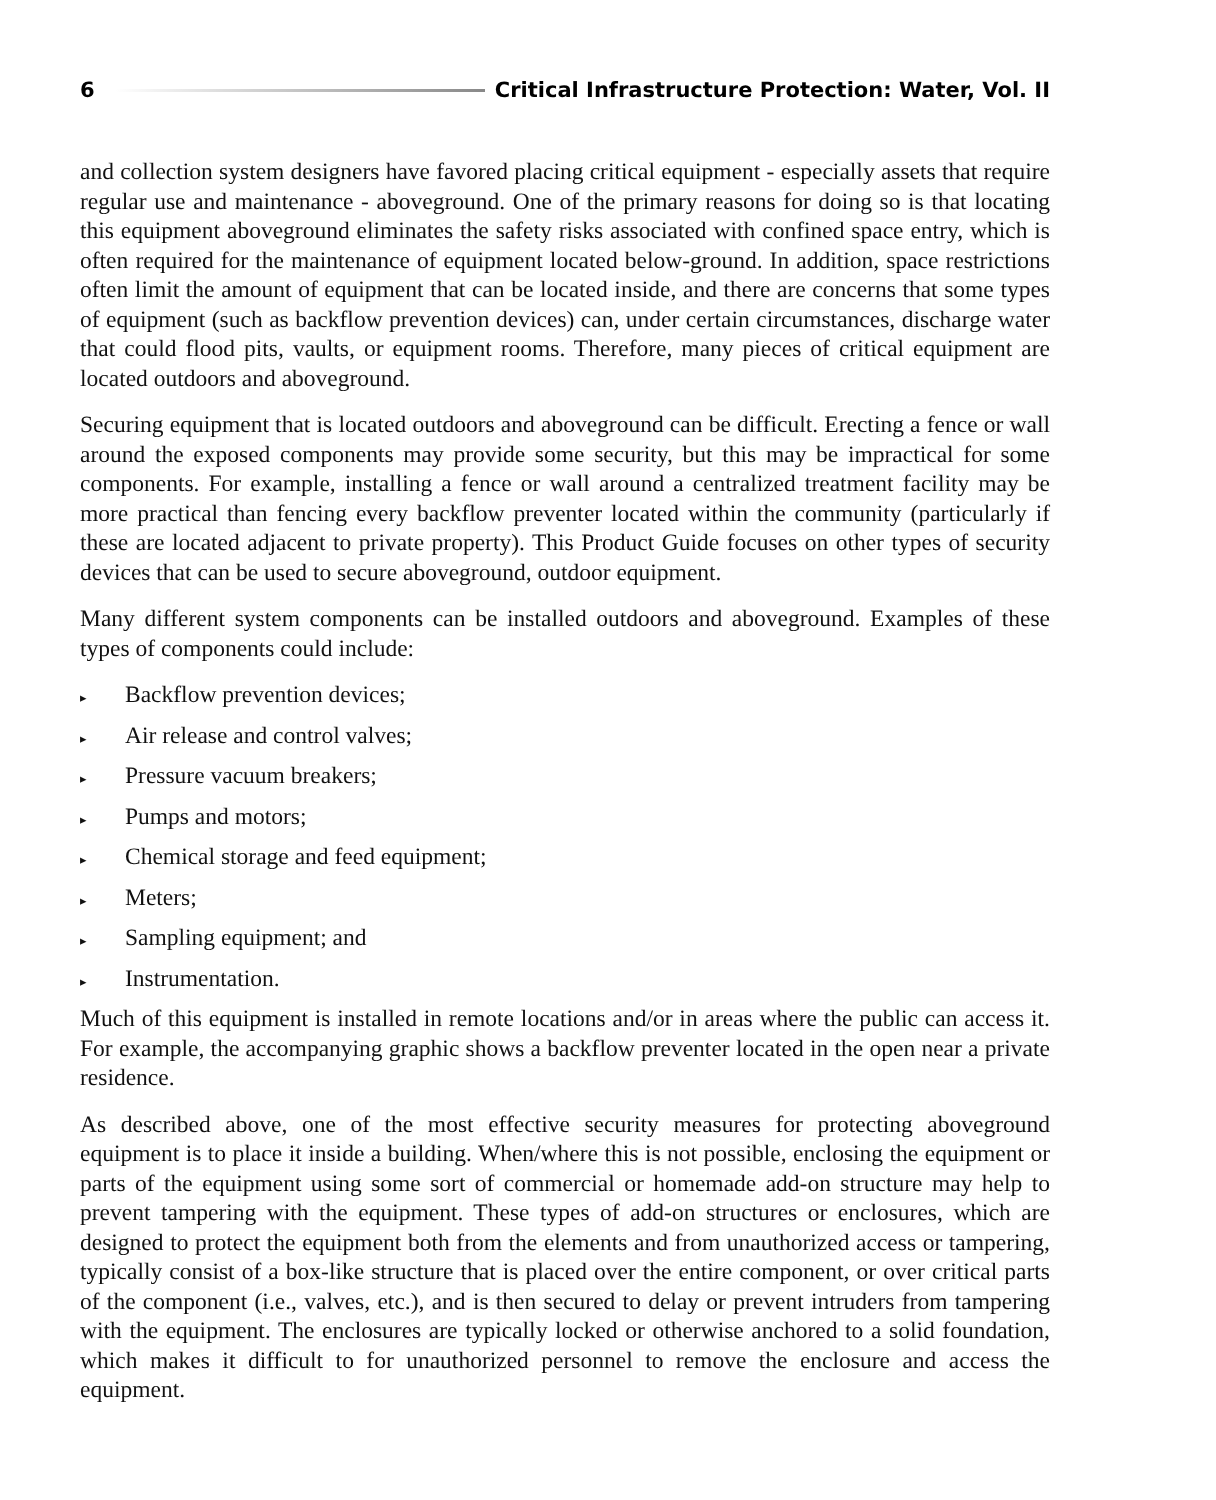6
Critical Infrastructure Protection: Water, Vol. II
and collection system designers have favored placing critical equipment - especially assets that require regular use and maintenance - aboveground. One of the primary reasons for doing so is that locating this equipment aboveground eliminates the safety risks associated with confined space entry, which is often required for the maintenance of equipment located below-ground. In addition, space restrictions often limit the amount of equipment that can be located inside, and there are concerns that some types of equipment (such as backflow prevention devices) can, under certain circumstances, discharge water that could flood pits, vaults, or equipment rooms. Therefore, many pieces of critical equipment are located outdoors and aboveground.
Securing equipment that is located outdoors and aboveground can be difficult. Erecting a fence or wall around the exposed components may provide some security, but this may be impractical for some components. For example, installing a fence or wall around a centralized treatment facility may be more practical than fencing every backflow preventer located within the community (particularly if these are located adjacent to private property). This Product Guide focuses on other types of security devices that can be used to secure aboveground, outdoor equipment.
Many different system components can be installed outdoors and aboveground. Examples of these types of components could include:
▸ Backflow prevention devices;
▸ Air release and control valves;
▸ Pressure vacuum breakers;
▸ Pumps and motors;
▸ Chemical storage and feed equipment;
▸ Meters;
▸ Sampling equipment; and
▸ Instrumentation.
Much of this equipment is installed in remote locations and/or in areas where the public can access it. For example, the accompanying graphic shows a backflow preventer located in the open near a private residence.
As described above, one of the most effective security measures for protecting aboveground equipment is to place it inside a building. When/where this is not possible, enclosing the equipment or parts of the equipment using some sort of commercial or homemade add-on structure may help to prevent tampering with the equipment. These types of add-on structures or enclosures, which are designed to protect the equipment both from the elements and from unauthorized access or tampering, typically consist of a box-like structure that is placed over the entire component, or over critical parts of the component (i.e., valves, etc.), and is then secured to delay or prevent intruders from tampering with the equipment. The enclosures are typically locked or otherwise anchored to a solid foundation, which makes it difficult to for unauthorized personnel to remove the enclosure and access the equipment.